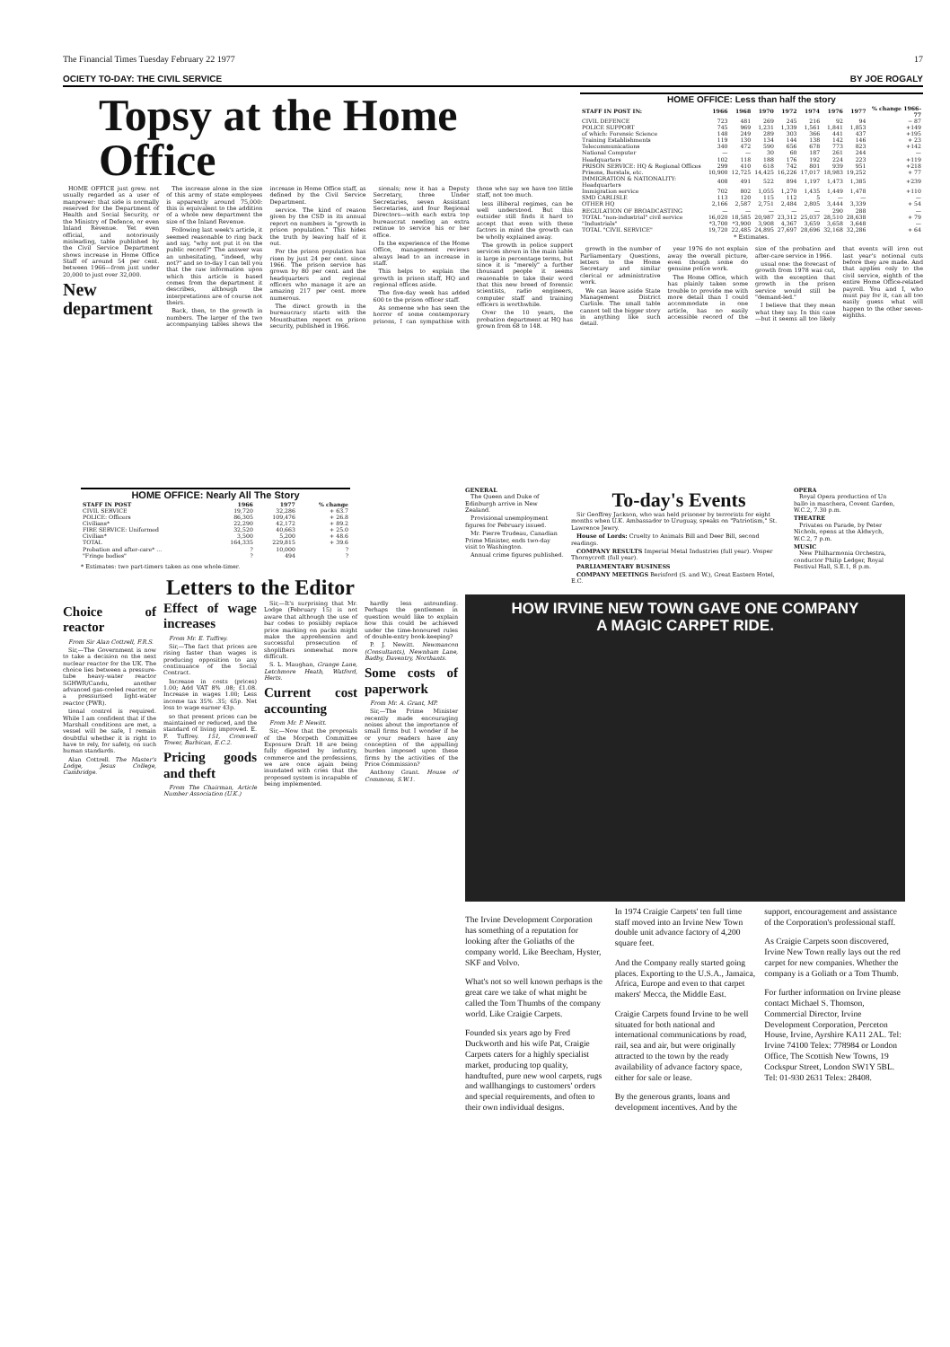The Financial Times Tuesday February 22 1977 17
OCIETY TO-DAY: THE CIVIL SERVICE BY JOE ROGALY
Topsy at the Home Office
HOME OFFICE just grew. not usually regarded as a user of manpower: that side is normally reserved for the Department of Health and Social Security, or the Ministry of Defence, or even Inland Revenue. Yet even official, and notoriously misleading, table published by the Civil Service Department shows increase in Home Office Staff of around 54 per cent. between 1966—from just under 20,000 to just over 32,000.
New department
The increase alone in the size of this army of state employees is apparently around 75,000: this is equivalent to the addition of a whole new department the size of the Inland Revenue.
Following last week's article, it seemed reasonable to ring back and say, "why not put it on the public record?" The answer was an unhesitating, "indeed, why not?" and so to-day I can tell you that the raw information upon which this article is based comes from the department it describes, although the interpretations are of course not theirs.
Back, then, to the growth in numbers. The larger of the two accompanying tables shows the increase in Home Office staff, as defined by the Civil Service Department.
service. The kind of reason given by the CSD in its annual report on numbers is "growth in prison population." This hides the truth by leaving half of it out.
For the prison population has risen by just 24 per cent. since 1966. The prison service has grown by 80 per cent. and the headquarters and regional officers who manage it are an amazing 217 per cent. more numerous.
The direct growth in the bureaucracy starts with the Mountbatten report on prison security, published in 1966.
sionals; now it has a Deputy Secretary, three Under Secretaries, seven Assistant Secretaries, and four Regional Directors—with each extra top bureaucrat needing an extra retinue to service his or her office.
In the experience of the Home Office, management reviews always lead to an increase in staff.
This helps to explain the growth in prison staff, HQ and regional offices aside.
The five-day week has added 600 to the prison officer staff.
As someone who has seen the horror of some contemporary prisons, I can sympathise with those who say we have too little staff, not too much.
less illiberal regimes, can be well understood. But this outsider still finds it hard to accept that even with these factors in mind the growth can be wholly explained away.
The growth in police support services shown in the main table is large in percentage terms, but since it is "merely" a further thousand people it seems reasonable to take their word that this new breed of forensic scientists, radio engineers, computer staff and training officers is worthwhile.
Over the 10 years, the probation department at HQ has grown from 68 to 148.
HOME OFFICE: Less than half the story
| STAFF IN POST IN: | 1966 | 1968 | 1970 | 1972 | 1974 | 1976 | 1977 | % change 1966-77 |
| --- | --- | --- | --- | --- | --- | --- | --- | --- |
| CIVIL DEFENCE | 723 | 481 | 269 | 245 | 216 | 92 | 94 | − 87 |
| POLICE SUPPORT | 745 | 969 | 1,231 | 1,339 | 1,561 | 1,841 | 1,853 | +149 |
| of which: Forensic Science | 148 | 249 | 289 | 303 | 366 | 441 | 437 | +195 |
| Training Establishments | 119 | 130 | 134 | 144 | 138 | 142 | 146 | + 23 |
| Telecommunications | 340 | 472 | 590 | 656 | 678 | 773 | 823 | +142 |
| National Computer | — | — | 30 | 60 | 187 | 261 | 244 | — |
| Headquarters | 102 | 118 | 188 | 176 | 192 | 224 | 223 | +119 |
| PRISON SERVICE: HQ & Regional Offices | 299 | 410 | 618 | 742 | 801 | 939 | 951 | +218 |
| Prisons, Borstals, etc. | 10,900 | 12,725 | 14,425 | 16,226 | 17,017 | 18,983 | 19,252 | + 77 |
| IMMIGRATION & NATIONALITY: Headquarters | 408 | 491 | 522 | 894 | 1,197 | 1,473 | 1,385 | +239 |
| Immigration service | 702 | 802 | 1,055 | 1,270 | 1,435 | 1,449 | 1,478 | +110 |
| SMD CARLISLE | 113 | 120 | 115 | 112 | 5 | — | — | — |
| OTHER HQ | 2,166 | 2,587 | 2,751 | 2,484 | 2,805 | 3,444 | 3,339 | + 54 |
| REGULATION OF BROADCASTING | — | — | — | — | — | 290 | 288 | — |
| TOTAL "non-industrial" civil service | 16,020 | 18,585 | 20,987 | 23,312 | 25,037 | 28,510 | 28,638 | + 79 |
| "Industrials" | *3,700 | *3,900 | 3,908 | 4,367 | 3,659 | 3,658 | 3,648 | — |
| TOTAL "CIVIL SERVICE" | 19,720 | 22,485 | 24,895 | 27,697 | 28,696 | 32,168 | 32,286 | + 64 |
* Estimates.
growth in the number of Parliamentary Questions, letters to the Home Secretary and similar clerical or administrative work.
We can leave aside State Management District Carlisle. The small table cannot tell the bigger story in anything like such detail.
year 1976 do not explain away the overall picture, even though some do genuine police work.
The Home Office, which has plainly taken some trouble to provide me with more detail than I could accommodate in one article, has no easily accessible record of the size of the probation and after-care service in 1966.
usual one: the forecast of growth from 1978 was cut, with the exception that growth in the prison service would still be "demand-led."
I believe that they mean what they say. In this case—but it seems all too likely that events will iron out last year's notional cuts before they are made. And that applies only to the civil service, eighth of the entire Home Office-related payroll. You and I, who must pay for it, can all too easily guess what will happen to the other seven-eighths.
HOME OFFICE: Nearly All The Story
| STAFF IN POST | 1966 | 1977 | % change |
| --- | --- | --- | --- |
| CIVIL SERVICE | 19,720 | 32,286 | + 63.7 |
| POLICE: Officers | 86,305 | 109,476 | + 26.8 |
| Civilians* | 22,290 | 42,172 | + 89.2 |
| FIRE SERVICE: Uniformed | 32,520 | 40,663 | + 25.0 |
| Civilian* | 3,500 | 5,200 | + 48.6 |
| TOTAL | 164,335 | 229,815 | + 39.6 |
| Probation and after-care* ... | ? | 10,000 | ? |
| "Fringe bodies" | ? | 494 | ? |
* Estimates: two part-timers taken as one whole-timer.
Letters to the Editor
Choice of reactor
From Sir Alan Cottrell, F.R.S.
Sir,—The Government is now to take a decision on the next nuclear reactor for the UK. The choice lies between a pressure-tube heavy-water reactor SGHWR/Candu, another advanced gas-cooled reactor, or a pressurised light-water reactor (PWR).
tional control is required. While I am confident that if the Marshall conditions are met, a vessel will be safe, I remain doubtful whether it is right to have to rely, for safety, on such human standards.
Alan Cottrell. The Master's Lodge, Jesus College, Cambridge.
Effect of wage increases
From Mr. E. Tuffrey.
Sir,—The fact that prices are rising faster than wages is producing opposition to any continuance of the Social Contract.
Increase in costs (prices) 1.00; Add VAT 8% .08; £1.08. Increase in wages 1.00; Less income tax 35% .35; 65p. Net loss to wage earner 43p.
so that present prices can be maintained or reduced, and the standard of living improved. E. F. Tuffrey. 151, Cromwell Tower, Barbican, E.C.2.
Pricing goods and theft
From The Chairman, Article Number Association (U.K.)
Sir,—It's surprising that Mr. Lodge (February 15) is not aware that although the use of bar codes to possibly replace price marking on packs might make the apprehension and successful prosecution of shoplifters somewhat more difficult.
S. L. Maughan, Grange Lane, Letchmore Heath, Watford, Herts.
Current cost accounting
From Mr. P. Newitt.
Sir,—Now that the proposals of the Morpeth Committee Exposure Draft 18 are being fully digested by industry, commerce and the professions, we are once again being inundated with cries that the proposed system is incapable of being implemented.
hardly less astounding. Perhaps the gentlemen in question would like to explain how this could be achieved under the time-honoured rules of double-entry book-keeping?
P. J. Newitt. Newmancon (Consultants), Newnham Lane, Badby, Daventry, Northants.
Some costs of paperwork
From Mr. A. Grant, MP.
Sir,—The Prime Minister recently made encouraging noises about the importance of small firms but I wonder if he or your readers have any conception of the appalling burden imposed upon these firms by the activities of the Price Commission?
Anthony Grant. House of Commons, S.W.1.
GENERAL
The Queen and Duke of Edinburgh arrive in New Zealand.
Provisional unemployment figures for February issued.
Mr. Pierre Trudeau, Canadian Prime Minister, ends two-day visit to Washington.
Annual crime figures published.
To-day's Events
Sir Geoffrey Jackson, who was held prisoner by terrorists for eight months when U.K. Ambassador to Uruguay, speaks on "Patriotism," St. Lawrence Jewry.
House of Lords: Cruelty to Animals Bill and Deer Bill, second readings.
COMPANY RESULTS Imperial Metal Industries (full year). Vosper Thornycroft (full year).
PARLIAMENTARY BUSINESS
COMPANY MEETINGS Berisford (S. and W.), Great Eastern Hotel, E.C.
OPERA
Royal Opera production of Un ballo in maschera, Covent Garden, W.C.2, 7.30 p.m.
THEATRE
Privates on Parade, by Peter Nichols, opens at the Aldwych, W.C.2, 7 p.m.
MUSIC
New Philharmonia Orchestra, conductor Philip Ledger, Royal Festival Hall, S.E.1, 8 p.m.
HOW IRVINE NEW TOWN GAVE ONE COMPANY
A MAGIC CARPET RIDE.
The Irvine Development Corporation has something of a reputation for looking after the Goliaths of the company world. Like Beecham, Hyster, SKF and Volvo.
What's not so well known perhaps is the great care we take of what might be called the Tom Thumbs of the company world. Like Craigie Carpets.
Founded six years ago by Fred Duckworth and his wife Pat, Craigie Carpets caters for a highly specialist market, producing top quality, handtufted, pure new wool carpets, rugs and wallhangings to customers' orders and special requirements, and often to their own individual designs.
In 1974 Craigie Carpets' ten full time staff moved into an Irvine New Town double unit advance factory of 4,200 square feet.
And the Company really started going places. Exporting to the U.S.A., Jamaica, Africa, Europe and even to that carpet makers' Mecca, the Middle East.
Craigie Carpets found Irvine to be well situated for both national and international communications by road, rail, sea and air, but were originally attracted to the town by the ready availability of advance factory space, either for sale or lease.
By the generous grants, loans and development incentives. And by the support, encouragement and assistance of the Corporation's professional staff.
As Craigie Carpets soon discovered, Irvine New Town really lays out the red carpet for new companies. Whether the company is a Goliath or a Tom Thumb.
For further information on Irvine please contact Michael S. Thomson, Commercial Director, Irvine Development Corporation, Perceton House, Irvine, Ayrshire KA11 2AL. Tel: Irvine 74100 Telex: 778984 or London Office, The Scottish New Towns, 19 Cockspur Street, London SW1Y 5BL. Tel: 01-930 2631 Telex: 28408.